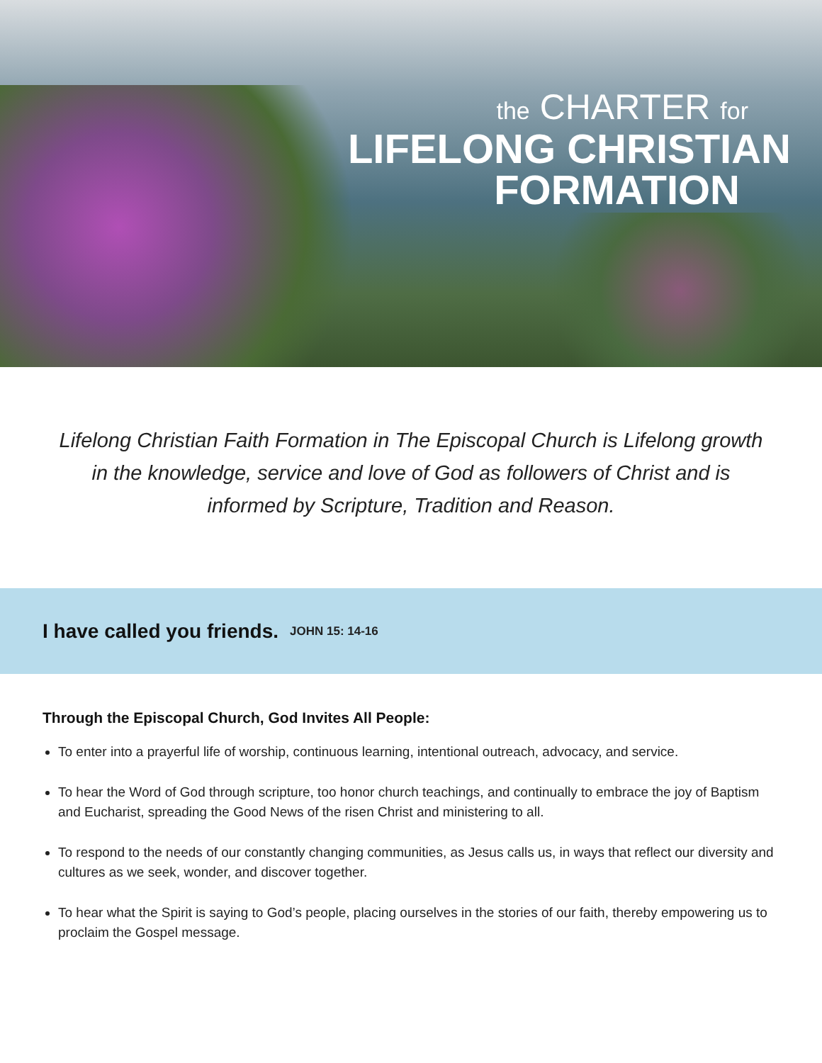the CHARTER for
LIFELONG CHRISTIAN
FORMATION
Lifelong Christian Faith Formation in The Episcopal Church is Lifelong growth in the knowledge, service and love of God as followers of Christ and is informed by Scripture, Tradition and Reason.
I have called you friends. JOHN 15: 14-16
Through the Episcopal Church, God Invites All People:
To enter into a prayerful life of worship, continuous learning, intentional outreach, advocacy, and service.
To hear the Word of God through scripture, too honor church teachings, and continually to embrace the joy of Baptism and Eucharist, spreading the Good News of the risen Christ and ministering to all.
To respond to the needs of our constantly changing communities, as Jesus calls us, in ways that reflect our diversity and cultures as we seek, wonder, and discover together.
To hear what the Spirit is saying to God’s people, placing ourselves in the stories of our faith, thereby empowering us to proclaim the Gospel message.